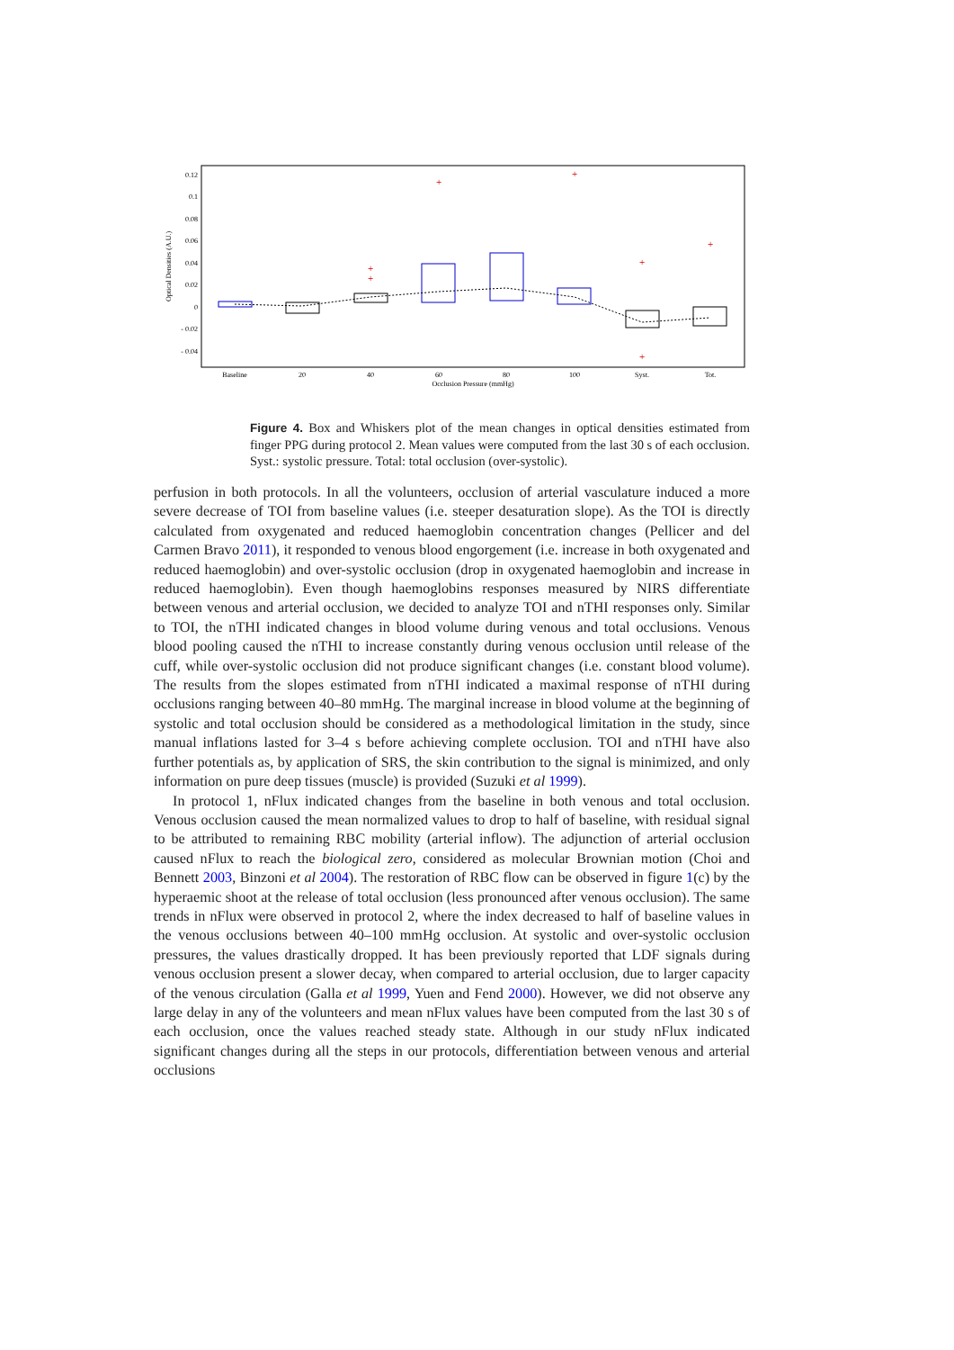0.12
0.1
0.08
0.06
0.04
0.02
0
- 0.02
- 0.04
Optical Densities (A.U.)
Baseline
20
40
60
80
100
Syst.
Tot.
Occlusion Pressure (mmHg)
+
+
+
+
+
+
+
Figure 4. Box and Whiskers plot of the mean changes in optical densities estimated from finger PPG during protocol 2. Mean values were computed from the last 30 s of each occlusion. Syst.: systolic pressure. Total: total occlusion (over-systolic).
perfusion in both protocols. In all the volunteers, occlusion of arterial vasculature induced a more severe decrease of TOI from baseline values (i.e. steeper desaturation slope). As the TOI is directly calculated from oxygenated and reduced haemoglobin concentration changes (Pellicer and del Carmen Bravo 2011), it responded to venous blood engorgement (i.e. increase in both oxygenated and reduced haemoglobin) and over-systolic occlusion (drop in oxygenated haemoglobin and increase in reduced haemoglobin). Even though haemoglobins responses measured by NIRS differentiate between venous and arterial occlusion, we decided to analyze TOI and nTHI responses only. Similar to TOI, the nTHI indicated changes in blood volume during venous and total occlusions. Venous blood pooling caused the nTHI to increase constantly during venous occlusion until release of the cuff, while over-systolic occlusion did not produce significant changes (i.e. constant blood volume). The results from the slopes estimated from nTHI indicated a maximal response of nTHI during occlusions ranging between 40–80 mmHg. The marginal increase in blood volume at the beginning of systolic and total occlusion should be considered as a methodological limitation in the study, since manual inflations lasted for 3–4 s before achieving complete occlusion. TOI and nTHI have also further potentials as, by application of SRS, the skin contribution to the signal is minimized, and only information on pure deep tissues (muscle) is provided (Suzuki et al 1999).
In protocol 1, nFlux indicated changes from the baseline in both venous and total occlusion. Venous occlusion caused the mean normalized values to drop to half of baseline, with residual signal to be attributed to remaining RBC mobility (arterial inflow). The adjunction of arterial occlusion caused nFlux to reach the biological zero, considered as molecular Brownian motion (Choi and Bennett 2003, Binzoni et al 2004). The restoration of RBC flow can be observed in figure 1(c) by the hyperaemic shoot at the release of total occlusion (less pronounced after venous occlusion). The same trends in nFlux were observed in protocol 2, where the index decreased to half of baseline values in the venous occlusions between 40–100 mmHg occlusion. At systolic and over-systolic occlusion pressures, the values drastically dropped. It has been previously reported that LDF signals during venous occlusion present a slower decay, when compared to arterial occlusion, due to larger capacity of the venous circulation (Galla et al 1999, Yuen and Fend 2000). However, we did not observe any large delay in any of the volunteers and mean nFlux values have been computed from the last 30 s of each occlusion, once the values reached steady state. Although in our study nFlux indicated significant changes during all the steps in our protocols, differentiation between venous and arterial occlusions